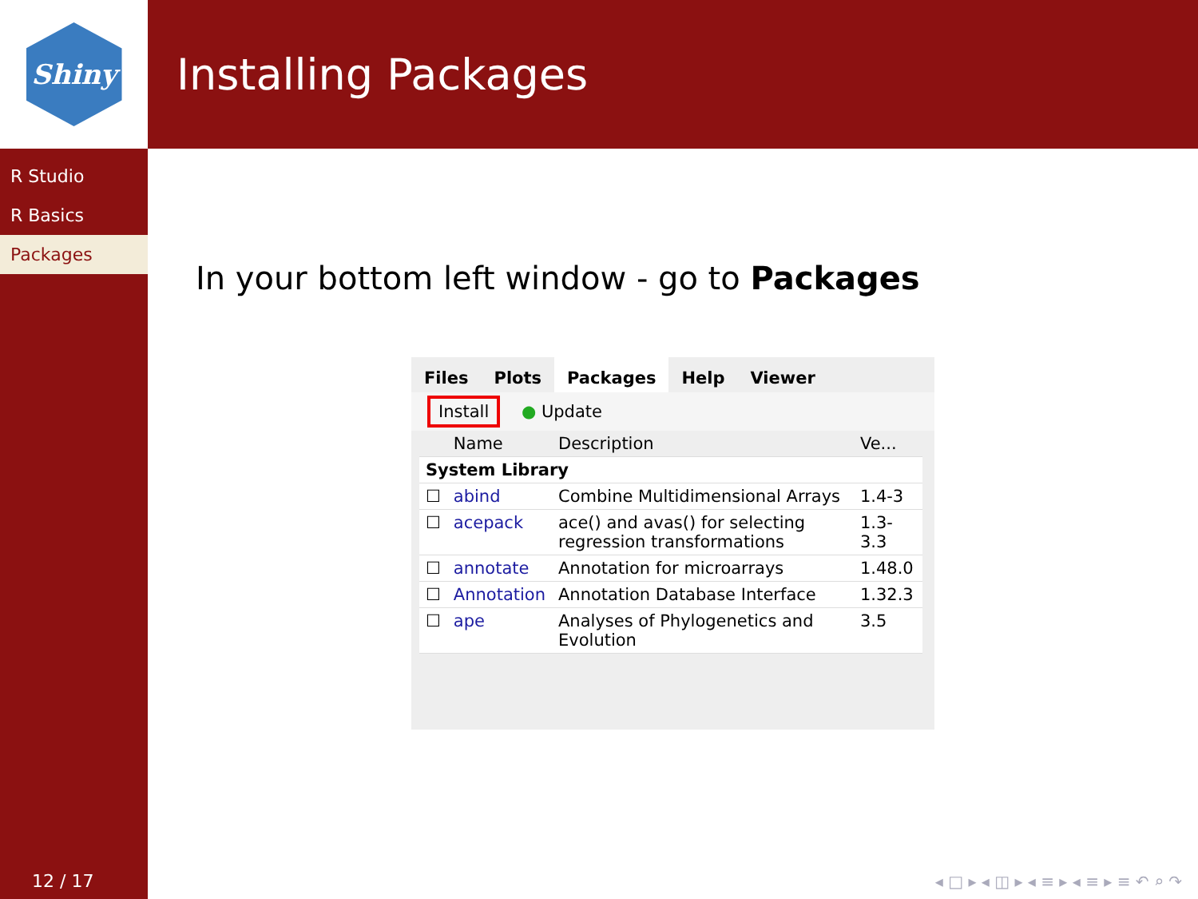Shiny
R Studio
R Basics
Packages
12 / 17
Installing Packages
In your bottom left window - go to Packages
Files Plots Packages Help Viewer
Install ● Update
| | Name | Description | Ve... |
| --- | --- | --- | --- |
| System Library | | | |
| ☐ | abind | Combine Multidimensional Arrays | 1.4-3 |
| ☐ | acepack | ace() and avas() for selecting regression transformations | 1.3-3.3 |
| ☐ | annotate | Annotation for microarrays | 1.48.0 |
| ☐ | Annotation | Annotation Database Interface | 1.32.3 |
| ☐ | ape | Analyses of Phylogenetics and Evolution | 3.5 |
◂ □ ▸ ◂ ◫ ▸ ◂ ≡ ▸ ◂ ≡ ▸ ≡ ↶ ⌕ ↷